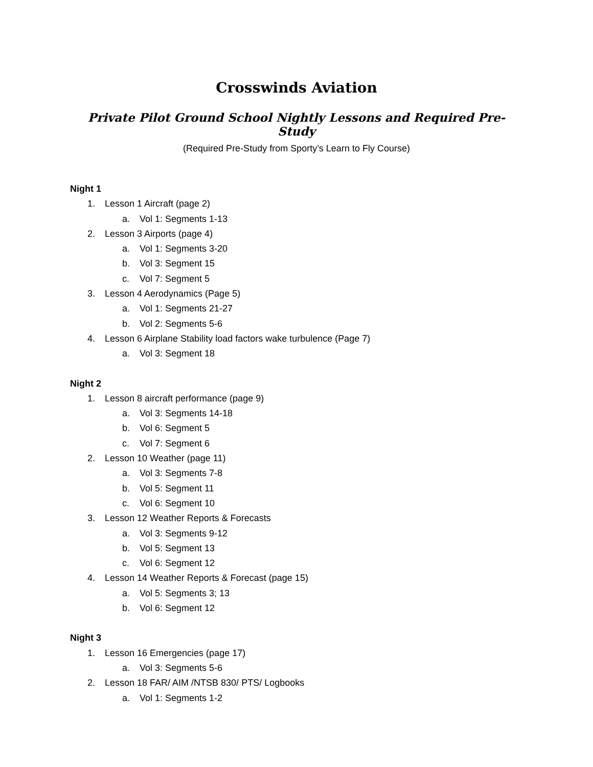Crosswinds Aviation
Private Pilot Ground School Nightly Lessons and Required Pre-Study
(Required Pre-Study from Sporty’s Learn to Fly Course)
Night 1
1. Lesson 1 Aircraft (page 2)
a. Vol 1: Segments 1-13
2. Lesson 3 Airports (page 4)
a. Vol 1: Segments 3-20
b. Vol 3: Segment 15
c. Vol 7: Segment 5
3. Lesson 4 Aerodynamics (Page 5)
a. Vol 1: Segments 21-27
b. Vol 2: Segments 5-6
4. Lesson 6 Airplane Stability load factors wake turbulence (Page 7)
a. Vol 3: Segment 18
Night 2
1. Lesson 8 aircraft performance (page 9)
a. Vol 3: Segments 14-18
b. Vol 6: Segment 5
c. Vol 7: Segment 6
2. Lesson 10 Weather (page 11)
a. Vol 3: Segments 7-8
b. Vol 5: Segment 11
c. Vol 6: Segment 10
3. Lesson 12 Weather Reports & Forecasts
a. Vol 3: Segments 9-12
b. Vol 5: Segment 13
c. Vol 6: Segment 12
4. Lesson 14 Weather Reports & Forecast (page 15)
a. Vol 5: Segments 3; 13
b. Vol 6: Segment 12
Night 3
1. Lesson 16 Emergencies (page 17)
a. Vol 3: Segments 5-6
2. Lesson 18 FAR/ AIM /NTSB 830/ PTS/ Logbooks
a. Vol 1: Segments 1-2